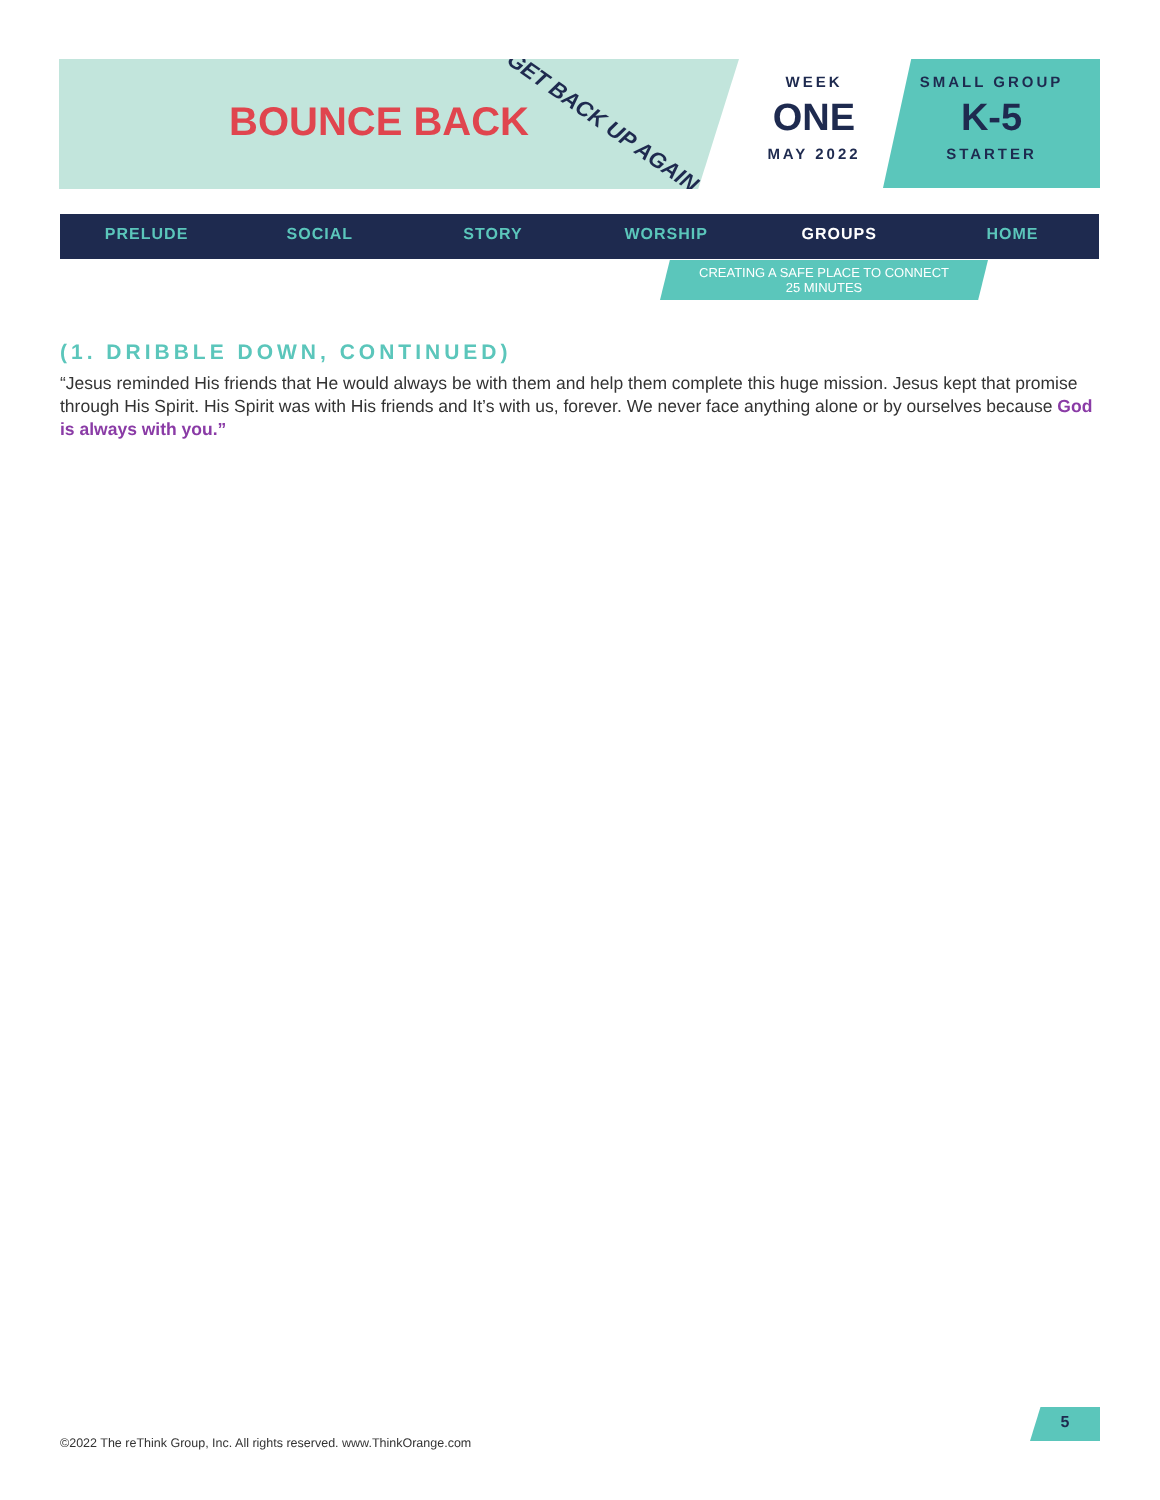BOUNCE BACK GET BACK UP AGAIN
WEEK
ONE
MAY 2022
SMALL GROUP
K-5
STARTER
PRELUDE SOCIAL STORY WORSHIP GROUPS HOME
CREATING A SAFE PLACE TO CONNECT
25 MINUTES
(1. DRIBBLE DOWN, CONTINUED)
“Jesus reminded His friends that He would always be with them and help them complete this huge mission. Jesus kept that promise through His Spirit. His Spirit was with His friends and It’s with us, forever. We never face anything alone or by ourselves because God is always with you.”
5
©2022 The reThink Group, Inc. All rights reserved. www.ThinkOrange.com